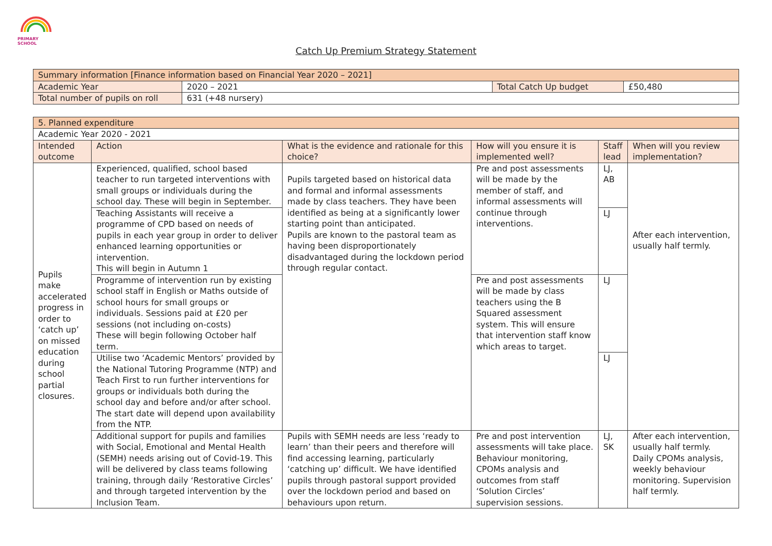PRIMARY SCHOOL
Catch Up Premium Strategy Statement
| Summary information [Finance information based on Financial Year 2020 – 2021] | | | | |
| Academic Year | | 2020 – 2021 | Total Catch Up budget | £50,480 |
| Total number of pupils on roll | 631 (+48 nursery) | | | |
| 5. Planned expenditure | | | | | |
| Academic Year 2020 - 2021 | | | | | |
| Intended outcome | Action | What is the evidence and rationale for this choice? | How will you ensure it is implemented well? | Staff lead | When will you review implementation? |
| Pupils make accelerated progress in order to ‘catch up’ on missed education during school partial closures. | Experienced, qualified, school based teacher to run targeted interventions with small groups or individuals during the school day. These will begin in September. | Pupils targeted based on historical data and formal and informal assessments made by class teachers. They have been identified as being at a significantly lower starting point than anticipated. Pupils are known to the pastoral team as having been disproportionately disadvantaged during the lockdown period through regular contact. | Pre and post assessments will be made by the member of staff, and informal assessments will continue through interventions. | LJ, AB | After each intervention, usually half termly. |
| | Teaching Assistants will receive a programme of CPD based on needs of pupils in each year group in order to deliver enhanced learning opportunities or intervention. This will begin in Autumn 1 | | | LJ | |
| | Programme of intervention run by existing school staff in English or Maths outside of school hours for small groups or individuals. Sessions paid at £20 per sessions (not including on-costs) These will begin following October half term. | | Pre and post assessments will be made by class teachers using the B Squared assessment system. This will ensure that intervention staff know which areas to target. | LJ | |
| | Utilise two ‘Academic Mentors’ provided by the National Tutoring Programme (NTP) and Teach First to run further interventions for groups or individuals both during the school day and before and/or after school. The start date will depend upon availability from the NTP. | | | LJ | |
| | Additional support for pupils and families with Social, Emotional and Mental Health (SEMH) needs arising out of Covid-19. This will be delivered by class teams following training, through daily ‘Restorative Circles’ and through targeted intervention by the Inclusion Team. | Pupils with SEMH needs are less ‘ready to learn’ than their peers and therefore will find accessing learning, particularly ‘catching up’ difficult. We have identified pupils through pastoral support provided over the lockdown period and based on behaviours upon return. | Pre and post intervention assessments will take place. Behaviour monitoring, CPOMs analysis and outcomes from staff ‘Solution Circles’ supervision sessions. | LJ, SK | After each intervention, usually half termly. Daily CPOMs analysis, weekly behaviour monitoring. Supervision half termly. |